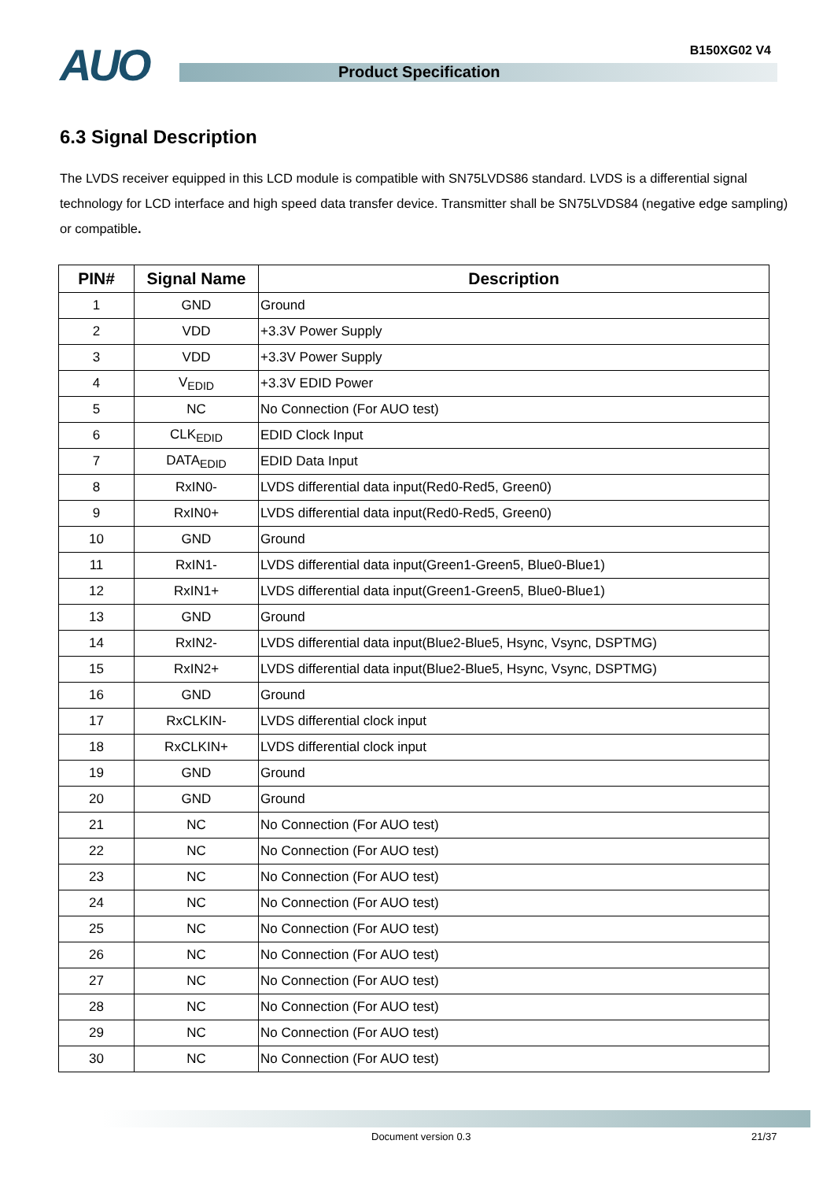AUO B150XG02 V4
Product Specification
6.3 Signal Description
The LVDS receiver equipped in this LCD module is compatible with SN75LVDS86 standard. LVDS is a differential signal technology for LCD interface and high speed data transfer device. Transmitter shall be SN75LVDS84 (negative edge sampling) or compatible.
| PIN# | Signal Name | Description |
| --- | --- | --- |
| 1 | GND | Ground |
| 2 | VDD | +3.3V Power Supply |
| 3 | VDD | +3.3V Power Supply |
| 4 | V<sub>EDID</sub> | +3.3V EDID Power |
| 5 | NC | No Connection (For AUO test) |
| 6 | CLK<sub>EDID</sub> | EDID Clock Input |
| 7 | DATA<sub>EDID</sub> | EDID Data Input |
| 8 | RxIN0- | LVDS differential data input(Red0-Red5, Green0) |
| 9 | RxIN0+ | LVDS differential data input(Red0-Red5, Green0) |
| 10 | GND | Ground |
| 11 | RxIN1- | LVDS differential data input(Green1-Green5, Blue0-Blue1) |
| 12 | RxIN1+ | LVDS differential data input(Green1-Green5, Blue0-Blue1) |
| 13 | GND | Ground |
| 14 | RxIN2- | LVDS differential data input(Blue2-Blue5, Hsync, Vsync, DSPTMG) |
| 15 | RxIN2+ | LVDS differential data input(Blue2-Blue5, Hsync, Vsync, DSPTMG) |
| 16 | GND | Ground |
| 17 | RxCLKIN- | LVDS differential clock input |
| 18 | RxCLKIN+ | LVDS differential clock input |
| 19 | GND | Ground |
| 20 | GND | Ground |
| 21 | NC | No Connection (For AUO test) |
| 22 | NC | No Connection (For AUO test) |
| 23 | NC | No Connection (For AUO test) |
| 24 | NC | No Connection (For AUO test) |
| 25 | NC | No Connection (For AUO test) |
| 26 | NC | No Connection (For AUO test) |
| 27 | NC | No Connection (For AUO test) |
| 28 | NC | No Connection (For AUO test) |
| 29 | NC | No Connection (For AUO test) |
| 30 | NC | No Connection (For AUO test) |
Document version 0.3 21/37